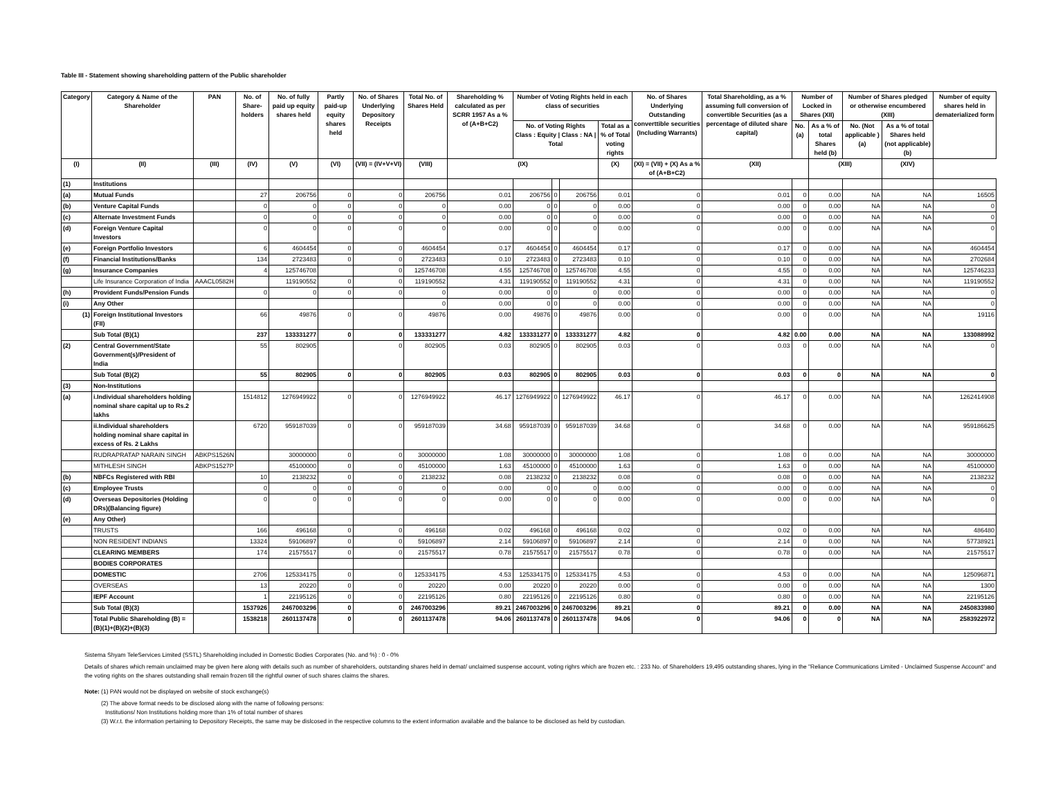Table III - Statement showing shareholding pattern of the Public shareholder
| Category | Category & Name of the Shareholder | PAN | No. of Share-holders | No. of fully paid up equity shares held | Partly paid-up equity shares held | No. of Shares Underlying Depository Receipts | Total No. of Shares Held | Shareholding % calculated as per SCRR 1957 As a % of (A+B+C2) | Number of Voting Rights held in each class of securities | | | | No. of Shares Underlying Outstanding converttible securities (Including Warrants) | Total Shareholding, as a % assuming full conversion of convertible Securities (as a percentage of diluted share capital) | Number of Locked in Shares (XII) | | Number of Shares pledged or otherwise encumbered (XIII) | | Number of equity shares held in dematerialized form |
| --- | --- | --- | --- | --- | --- | --- | --- | --- | --- | --- | --- | --- | --- | --- | --- | --- | --- | --- | --- |
| | | | | | | | | | No. of Voting Rights Class : Equity / Class : NA / Total | | | Total as a % of Total voting rights | | | No. (a) | As a % of total Shares held (b) | No. (Not applicable ) (a) | As a % of total Shares held (not applicable) (b) | |
| (I) | (II) | (III) | (IV) | (V) | (VI) | (VII) = (IV+V+VI) | (VIII) | (IX) | | | | (X) | (XI) = (VII) + (X) As a % of (A+B+C2) | (XII) | | (XIII) | | (XIV) | |
| (1) | Institutions | | | | | | | | | | | | | | | | | | |
| (a) | Mutual Funds | | 27 | 206756 | 0 | 0 | 206756 | 0.01 | 206756 | 0 | 206756 | 0.01 | 0 | 0.01 | 0 | 0.00 | NA | NA | 16505 |
| (b) | Venture Capital Funds | | 0 | 0 | 0 | 0 | 0 | 0.00 | 0 | 0 | 0 | 0.00 | 0 | 0.00 | 0 | 0.00 | NA | NA | 0 |
| (c) | Alternate Investment Funds | | 0 | 0 | 0 | 0 | 0 | 0.00 | 0 | 0 | 0 | 0.00 | 0 | 0.00 | 0 | 0.00 | NA | NA | 0 |
| (d) | Foreign Venture Capital Investors | | 0 | 0 | 0 | 0 | 0 | 0.00 | 0 | 0 | 0 | 0.00 | 0 | 0.00 | 0 | 0.00 | NA | NA | 0 |
| (e) | Foreign Portfolio Investors | | 6 | 4604454 | 0 | 0 | 4604454 | 0.17 | 4604454 | 0 | 4604454 | 0.17 | 0 | 0.17 | 0 | 0.00 | NA | NA | 4604454 |
| (f) | Financial Institutions/Banks | | 134 | 2723483 | 0 | 0 | 2723483 | 0.10 | 2723483 | 0 | 2723483 | 0.10 | 0 | 0.10 | 0 | 0.00 | NA | NA | 2702684 |
| (g) | Insurance Companies | | 4 | 125746708 | | 0 | 125746708 | 4.55 | 125746708 | 0 | 125746708 | 4.55 | 0 | 4.55 | 0 | 0.00 | NA | NA | 125746233 |
| | Life Insurance Corporation of India | AAACL0582H | | 119190552 | 0 | 0 | 119190552 | 4.31 | 119190552 | 0 | 119190552 | 4.31 | 0 | 4.31 | 0 | 0.00 | NA | NA | 119190552 |
| (h) | Provident Funds/Pension Funds | | 0 | 0 | 0 | 0 | 0 | 0.00 | 0 | 0 | 0 | 0.00 | 0 | 0.00 | 0 | 0.00 | NA | NA | 0 |
| (i) | Any Other | | | | | | 0 | 0.00 | 0 | 0 | 0 | 0.00 | 0 | 0.00 | 0 | 0.00 | NA | NA | 0 |
| (1) | Foreign Institutional Investors (FII) | | 66 | 49876 | 0 | 0 | 49876 | 0.00 | 49876 | 0 | 49876 | 0.00 | 0 | 0.00 | 0 | 0.00 | NA | NA | 19116 |
| | Sub Total (B)(1) | | 237 | 133331277 | 0 | 0 | 133331277 | 4.82 | 133331277 | 0 | 133331277 | 4.82 | 0 | 4.82 | 0.00 | 0.00 | NA | NA | 133088992 |
| (2) | Central Government/State Government(s)/President of India | | 55 | 802905 | | 0 | 802905 | 0.03 | 802905 | 0 | 802905 | 0.03 | 0 | 0.03 | 0 | 0.00 | NA | NA | 0 |
| | Sub Total (B)(2) | | 55 | 802905 | 0 | 0 | 802905 | 0.03 | 802905 | 0 | 802905 | 0.03 | 0 | 0.03 | 0 | 0 | NA | NA | 0 |
| (3) | Non-Institutions | | | | | | | | | | | | | | | | | | |
| (a) | i.Individual shareholders holding nominal share capital up to Rs.2 lakhs | | 1514812 | 1276949922 | 0 | 0 | 1276949922 | 46.17 | 1276949922 | 0 | 1276949922 | 46.17 | 0 | 46.17 | 0 | 0.00 | NA | NA | 1262414908 |
| | ii.Individual shareholders holding nominal share capital in excess of Rs. 2 Lakhs | | 6720 | 959187039 | 0 | 0 | 959187039 | 34.68 | 959187039 | 0 | 959187039 | 34.68 | 0 | 34.68 | 0 | 0.00 | NA | NA | 959186625 |
| | RUDRAPRATAP NARAIN SINGH | ABKPS1526N | | 30000000 | 0 | 0 | 30000000 | 1.08 | 30000000 | 0 | 30000000 | 1.08 | 0 | 1.08 | 0 | 0.00 | NA | NA | 30000000 |
| | MITHLESH SINGH | ABKPS1527P | | 45100000 | 0 | 0 | 45100000 | 1.63 | 45100000 | 0 | 45100000 | 1.63 | 0 | 1.63 | 0 | 0.00 | NA | NA | 45100000 |
| (b) | NBFCs Registered with RBI | | 10 | 2138232 | 0 | 0 | 2138232 | 0.08 | 2138232 | 0 | 2138232 | 0.08 | 0 | 0.08 | 0 | 0.00 | NA | NA | 2138232 |
| (c) | Employee Trusts | | 0 | 0 | 0 | 0 | 0 | 0.00 | 0 | 0 | 0 | 0.00 | 0 | 0.00 | 0 | 0.00 | NA | NA | 0 |
| (d) | Overseas Depositories (Holding DRs)(Balancing figure) | | 0 | 0 | 0 | 0 | 0 | 0.00 | 0 | 0 | 0 | 0.00 | 0 | 0.00 | 0 | 0.00 | NA | NA | 0 |
| (e) | Any Other) | | | | | | | | | | | | | | | | | | |
| | TRUSTS | | 166 | 496168 | 0 | 0 | 496168 | 0.02 | 496168 | 0 | 496168 | 0.02 | 0 | 0.02 | 0 | 0.00 | NA | NA | 486480 |
| | NON RESIDENT INDIANS | | 13324 | 59106897 | 0 | 0 | 59106897 | 2.14 | 59106897 | 0 | 59106897 | 2.14 | 0 | 2.14 | 0 | 0.00 | NA | NA | 57738921 |
| | CLEARING MEMBERS | | 174 | 21575517 | 0 | 0 | 21575517 | 0.78 | 21575517 | 0 | 21575517 | 0.78 | 0 | 0.78 | 0 | 0.00 | NA | NA | 21575517 |
| | BODIES CORPORATES | | | | | | | | | | | | | | | | | | |
| | DOMESTIC | | 2706 | 125334175 | 0 | 0 | 125334175 | 4.53 | 125334175 | 0 | 125334175 | 4.53 | 0 | 4.53 | 0 | 0.00 | NA | NA | 125096871 |
| | OVERSEAS | | 13 | 20220 | 0 | 0 | 20220 | 0.00 | 20220 | 0 | 20220 | 0.00 | 0 | 0.00 | 0 | 0.00 | NA | NA | 1300 |
| | IEPF Account | | 1 | 22195126 | 0 | 0 | 22195126 | 0.80 | 22195126 | 0 | 22195126 | 0.80 | 0 | 0.80 | 0 | 0.00 | NA | NA | 22195126 |
| | Sub Total (B)(3) | | 1537926 | 2467003296 | 0 | 0 | 2467003296 | 89.21 | 2467003296 | 0 | 2467003296 | 89.21 | 0 | 89.21 | 0 | 0.00 | NA | NA | 2450833980 |
| | Total Public Shareholding (B) = (B)(1)+(B)(2)+(B)(3) | | 1538218 | 2601137478 | 0 | 0 | 2601137478 | 94.06 | 2601137478 | 0 | 2601137478 | 94.06 | 0 | 94.06 | 0 | 0 | NA | NA | 2583922972 |
Sistema Shyam TeleServices Limited (SSTL) Shareholding included in Domestic Bodies Corporates (No. and %) : 0 - 0%
Details of shares which remain unclaimed may be given here along with details such as number of shareholders, outstanding shares held in demat/ unclaimed suspense account, voting righrs which are frozen etc. : 233 No. of Shareholders 19,495 outstanding shares, lying in the "Reliance Communications Limited - Unclaimed Suspense Account" and the voting rights on the shares outstanding shall remain frozen till the rightful owner of such shares claims the shares.
Note: (1) PAN would not be displayed on website of stock exchange(s)
(2) The above format needs to be disclosed along with the name of following persons:
Institutions/ Non Institutions holding more than 1% of total number of shares
(3) W.r.t. the information pertaining to Depository Receipts, the same may be dislcosed in the respective columns to the extent information available and the balance to be disclosed as held by custodian.